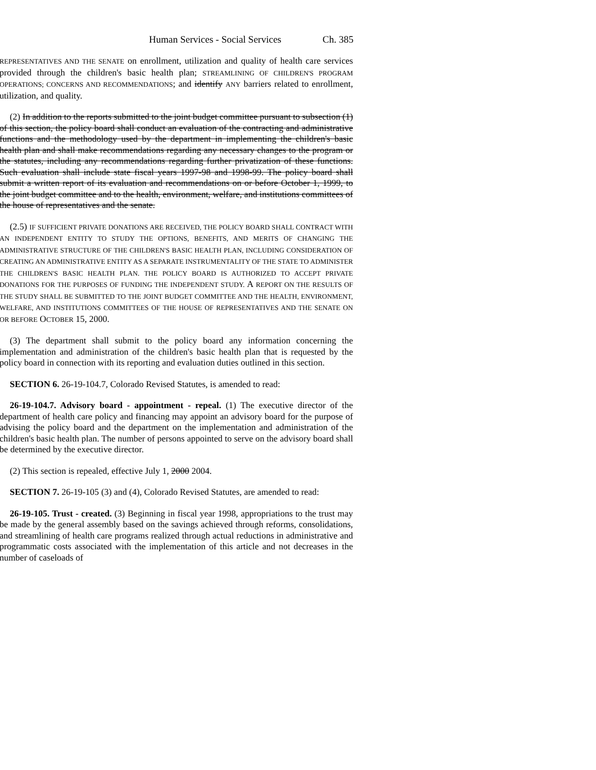Human Services - Social Services Ch. 385
REPRESENTATIVES AND THE SENATE on enrollment, utilization and quality of health care services provided through the children's basic health plan; STREAMLINING OF CHILDREN'S PROGRAM OPERATIONS; CONCERNS AND RECOMMENDATIONS; and identify ANY barriers related to enrollment, utilization, and quality.
(2) In addition to the reports submitted to the joint budget committee pursuant to subsection (1) of this section, the policy board shall conduct an evaluation of the contracting and administrative functions and the methodology used by the department in implementing the children's basic health plan and shall make recommendations regarding any necessary changes to the program or the statutes, including any recommendations regarding further privatization of these functions. Such evaluation shall include state fiscal years 1997-98 and 1998-99. The policy board shall submit a written report of its evaluation and recommendations on or before October 1, 1999, to the joint budget committee and to the health, environment, welfare, and institutions committees of the house of representatives and the senate.
(2.5) IF SUFFICIENT PRIVATE DONATIONS ARE RECEIVED, THE POLICY BOARD SHALL CONTRACT WITH AN INDEPENDENT ENTITY TO STUDY THE OPTIONS, BENEFITS, AND MERITS OF CHANGING THE ADMINISTRATIVE STRUCTURE OF THE CHILDREN'S BASIC HEALTH PLAN, INCLUDING CONSIDERATION OF CREATING AN ADMINISTRATIVE ENTITY AS A SEPARATE INSTRUMENTALITY OF THE STATE TO ADMINISTER THE CHILDREN'S BASIC HEALTH PLAN. THE POLICY BOARD IS AUTHORIZED TO ACCEPT PRIVATE DONATIONS FOR THE PURPOSES OF FUNDING THE INDEPENDENT STUDY. A REPORT ON THE RESULTS OF THE STUDY SHALL BE SUBMITTED TO THE JOINT BUDGET COMMITTEE AND THE HEALTH, ENVIRONMENT, WELFARE, AND INSTITUTIONS COMMITTEES OF THE HOUSE OF REPRESENTATIVES AND THE SENATE ON OR BEFORE OCTOBER 15, 2000.
(3) The department shall submit to the policy board any information concerning the implementation and administration of the children's basic health plan that is requested by the policy board in connection with its reporting and evaluation duties outlined in this section.
SECTION 6. 26-19-104.7, Colorado Revised Statutes, is amended to read:
26-19-104.7. Advisory board - appointment - repeal. (1) The executive director of the department of health care policy and financing may appoint an advisory board for the purpose of advising the policy board and the department on the implementation and administration of the children's basic health plan. The number of persons appointed to serve on the advisory board shall be determined by the executive director.
(2) This section is repealed, effective July 1, 2000 2004.
SECTION 7. 26-19-105 (3) and (4), Colorado Revised Statutes, are amended to read:
26-19-105. Trust - created. (3) Beginning in fiscal year 1998, appropriations to the trust may be made by the general assembly based on the savings achieved through reforms, consolidations, and streamlining of health care programs realized through actual reductions in administrative and programmatic costs associated with the implementation of this article and not decreases in the number of caseloads of